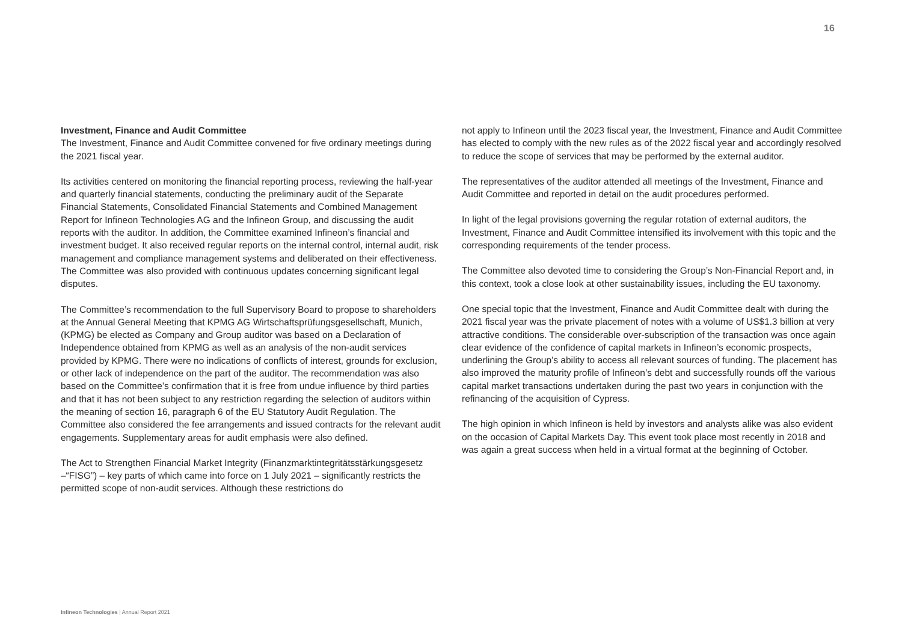16
Investment, Finance and Audit Committee
The Investment, Finance and Audit Committee convened for five ordinary meetings during the 2021 fiscal year.
Its activities centered on monitoring the financial reporting process, reviewing the half-year and quarterly financial statements, conducting the preliminary audit of the Separate Financial Statements, Consolidated Financial Statements and Combined Management Report for Infineon Technologies AG and the Infineon Group, and discussing the audit reports with the auditor. In addition, the Committee examined Infineon’s financial and investment budget. It also received regular reports on the internal control, internal audit, risk management and compliance management systems and deliberated on their effectiveness. The Committee was also provided with continuous updates concerning significant legal disputes.
The Committee’s recommendation to the full Supervisory Board to propose to shareholders at the Annual General Meeting that KPMG AG Wirtschaftsprüfungsgesellschaft, Munich, (KPMG) be elected as Company and Group auditor was based on a Declaration of Independence obtained from KPMG as well as an analysis of the non-audit services provided by KPMG. There were no indications of conflicts of interest, grounds for exclusion, or other lack of independence on the part of the auditor. The recommendation was also based on the Committee’s confirmation that it is free from undue influence by third parties and that it has not been subject to any restriction regarding the selection of auditors within the meaning of section 16, paragraph 6 of the EU Statutory Audit Regulation. The Committee also considered the fee arrangements and issued contracts for the relevant audit engagements. Supplementary areas for audit emphasis were also defined.
The Act to Strengthen Financial Market Integrity (Finanzmarktintegritätsstärkungsgesetz –“FISG”) – key parts of which came into force on 1 July 2021 – significantly restricts the permitted scope of non-audit services. Although these restrictions do
not apply to Infineon until the 2023 fiscal year, the Investment, Finance and Audit Committee has elected to comply with the new rules as of the 2022 fiscal year and accordingly resolved to reduce the scope of services that may be performed by the external auditor.
The representatives of the auditor attended all meetings of the Investment, Finance and Audit Committee and reported in detail on the audit procedures performed.
In light of the legal provisions governing the regular rotation of external auditors, the Investment, Finance and Audit Committee intensified its involvement with this topic and the corresponding requirements of the tender process.
The Committee also devoted time to considering the Group’s Non-Financial Report and, in this context, took a close look at other sustainability issues, including the EU taxonomy.
One special topic that the Investment, Finance and Audit Committee dealt with during the 2021 fiscal year was the private placement of notes with a volume of US$1.3 billion at very attractive conditions. The considerable over-subscription of the transaction was once again clear evidence of the confidence of capital markets in Infineon’s economic prospects, underlining the Group’s ability to access all relevant sources of funding. The placement has also improved the maturity profile of Infineon’s debt and successfully rounds off the various capital market transactions undertaken during the past two years in conjunction with the refinancing of the acquisition of Cypress.
The high opinion in which Infineon is held by investors and analysts alike was also evident on the occasion of Capital Markets Day. This event took place most recently in 2018 and was again a great success when held in a virtual format at the beginning of October.
Infineon Technologies | Annual Report 2021